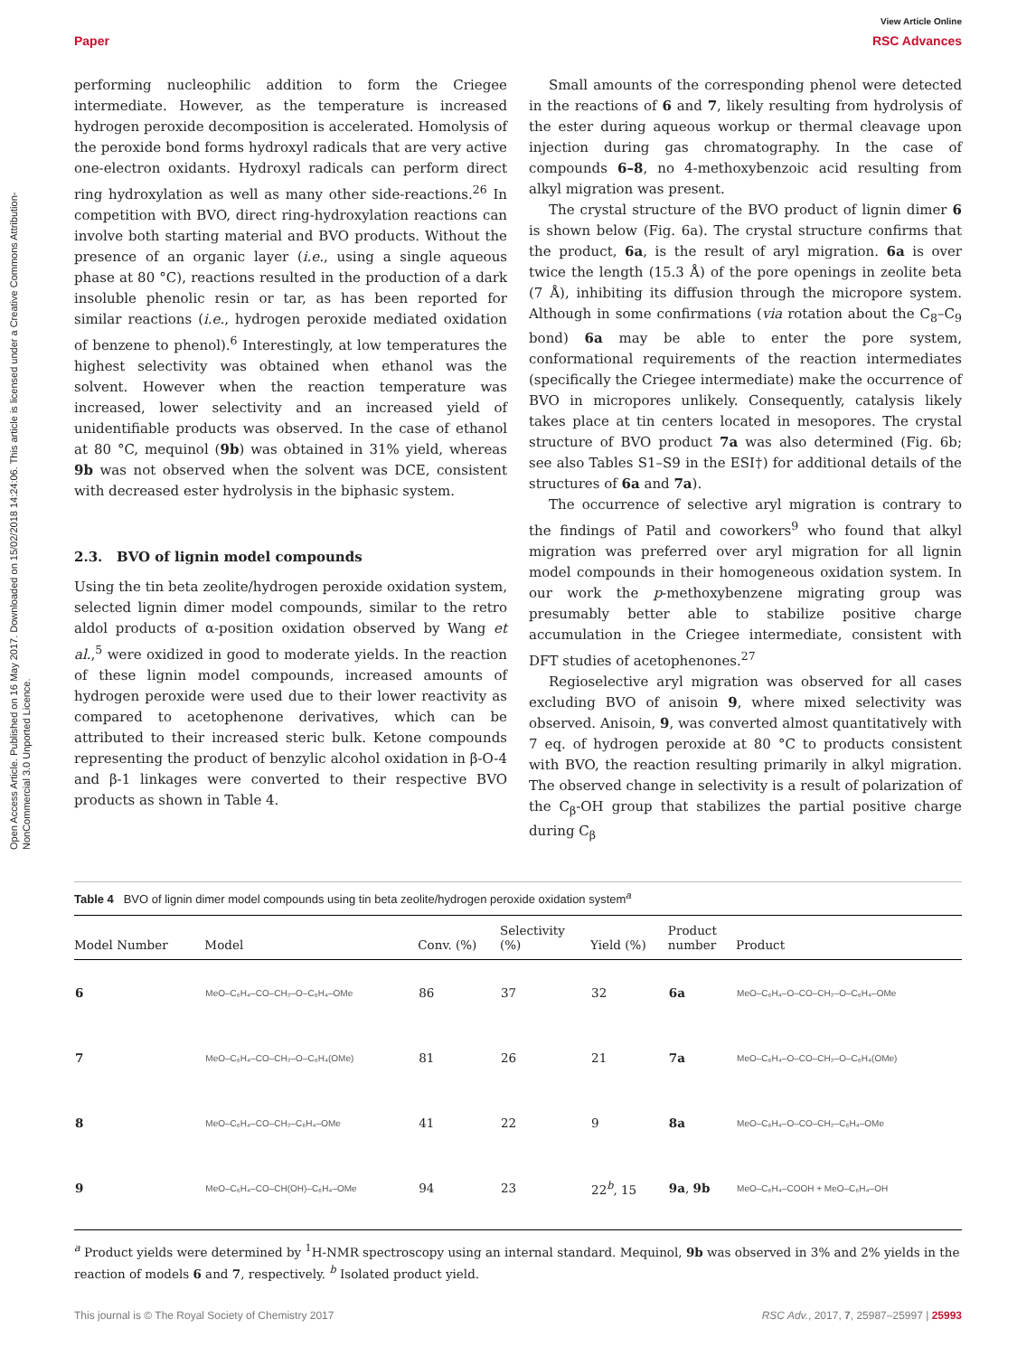Open Access Article. Published on 16 May 2017. Downloaded on 15/02/2018 14:24:06. This article is licensed under a Creative Commons Attribution-NonCommercial 3.0 Unported Licence.
View Article Online
Paper RSC Advances
performing nucleophilic addition to form the Criegee intermediate. However, as the temperature is increased hydrogen peroxide decomposition is accelerated. Homolysis of the peroxide bond forms hydroxyl radicals that are very active one-electron oxidants. Hydroxyl radicals can perform direct ring hydroxylation as well as many other side-reactions.<sup>26</sup> In competition with BVO, direct ring-hydroxylation reactions can involve both starting material and BVO products. Without the presence of an organic layer (i.e., using a single aqueous phase at 80 °C), reactions resulted in the production of a dark insoluble phenolic resin or tar, as has been reported for similar reactions (i.e., hydrogen peroxide mediated oxidation of benzene to phenol).<sup>6</sup> Interestingly, at low temperatures the highest selectivity was obtained when ethanol was the solvent. However when the reaction temperature was increased, lower selectivity and an increased yield of unidentifiable products was observed. In the case of ethanol at 80 °C, mequinol (9b) was obtained in 31% yield, whereas 9b was not observed when the solvent was DCE, consistent with decreased ester hydrolysis in the biphasic system.
2.3. BVO of lignin model compounds
Using the tin beta zeolite/hydrogen peroxide oxidation system, selected lignin dimer model compounds, similar to the retro aldol products of α-position oxidation observed by Wang et al.,<sup>5</sup> were oxidized in good to moderate yields. In the reaction of these lignin model compounds, increased amounts of hydrogen peroxide were used due to their lower reactivity as compared to acetophenone derivatives, which can be attributed to their increased steric bulk. Ketone compounds representing the product of benzylic alcohol oxidation in β-O-4 and β-1 linkages were converted to their respective BVO products as shown in Table 4.
Small amounts of the corresponding phenol were detected in the reactions of 6 and 7, likely resulting from hydrolysis of the ester during aqueous workup or thermal cleavage upon injection during gas chromatography. In the case of compounds 6–8, no 4-methoxybenzoic acid resulting from alkyl migration was present.
The crystal structure of the BVO product of lignin dimer 6 is shown below (Fig. 6a). The crystal structure confirms that the product, 6a, is the result of aryl migration. 6a is over twice the length (15.3 Å) of the pore openings in zeolite beta (7 Å), inhibiting its diffusion through the micropore system. Although in some confirmations (via rotation about the C<sub>8</sub>–C<sub>9</sub> bond) 6a may be able to enter the pore system, conformational requirements of the reaction intermediates (specifically the Criegee intermediate) make the occurrence of BVO in micropores unlikely. Consequently, catalysis likely takes place at tin centers located in mesopores. The crystal structure of BVO product 7a was also determined (Fig. 6b; see also Tables S1–S9 in the ESI†) for additional details of the structures of 6a and 7a).
The occurrence of selective aryl migration is contrary to the findings of Patil and coworkers<sup>9</sup> who found that alkyl migration was preferred over aryl migration for all lignin model compounds in their homogeneous oxidation system. In our work the p-methoxybenzene migrating group was presumably better able to stabilize positive charge accumulation in the Criegee intermediate, consistent with DFT studies of acetophenones.<sup>27</sup>
Regioselective aryl migration was observed for all cases excluding BVO of anisoin 9, where mixed selectivity was observed. Anisoin, 9, was converted almost quantitatively with 7 eq. of hydrogen peroxide at 80 °C to products consistent with BVO, the reaction resulting primarily in alkyl migration. The observed change in selectivity is a result of polarization of the C<sub>β</sub>-OH group that stabilizes the partial positive charge during C<sub>β</sub>
Table 4 BVO of lignin dimer model compounds using tin beta zeolite/hydrogen peroxide oxidation system<sup>a</sup>
| Model Number | Model | Conv. (%) | Selectivity (%) | Yield (%) | Product number | Product |
| --- | --- | --- | --- | --- | --- | --- |
| 6 | MeO–C₆H₄–CO–CH₂–O–C₆H₄–OMe | 86 | 37 | 32 | 6a | MeO–C₆H₄–O–CO–CH₂–O–C₆H₄–OMe |
| 7 | MeO–C₆H₄–CO–CH₂–O–C₆H₄(OMe) | 81 | 26 | 21 | 7a | MeO–C₆H₄–O–CO–CH₂–O–C₆H₄(OMe) |
| 8 | MeO–C₆H₄–CO–CH₂–C₆H₄–OMe | 41 | 22 | 9 | 8a | MeO–C₆H₄–O–CO–CH₂–C₆H₄–OMe |
| 9 | MeO–C₆H₄–CO–CH(OH)–C₆H₄–OMe | 94 | 23 | 22<sup>b</sup>, 15 | 9a , 9b | MeO–C₆H₄–COOH + MeO–C₆H₄–OH |
<sup>a</sup> Product yields were determined by <sup>1</sup>H-NMR spectroscopy using an internal standard. Mequinol, 9b was observed in 3% and 2% yields in the reaction of models 6 and 7, respectively. <sup>b</sup> Isolated product yield.
This journal is © The Royal Society of Chemistry 2017 RSC Adv., 2017, 7, 25987–25997 | 25993